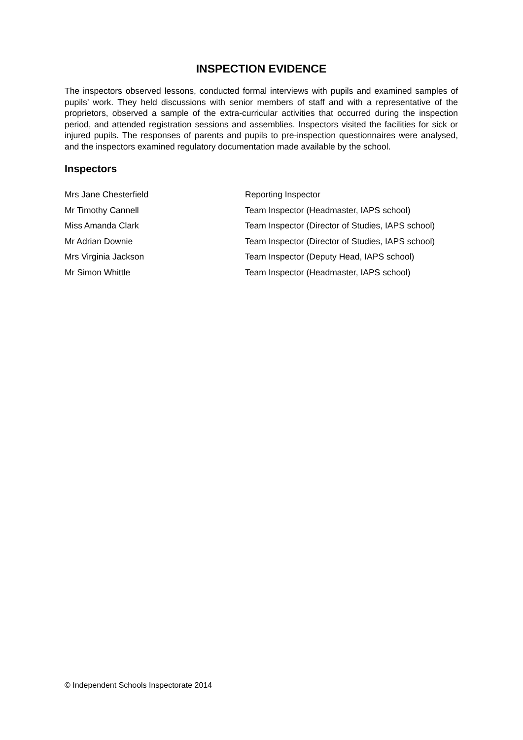INSPECTION EVIDENCE
The inspectors observed lessons, conducted formal interviews with pupils and examined samples of pupils’ work. They held discussions with senior members of staff and with a representative of the proprietors, observed a sample of the extra-curricular activities that occurred during the inspection period, and attended registration sessions and assemblies. Inspectors visited the facilities for sick or injured pupils. The responses of parents and pupils to pre-inspection questionnaires were analysed, and the inspectors examined regulatory documentation made available by the school.
Inspectors
| Mrs Jane Chesterfield | Reporting Inspector |
| Mr Timothy Cannell | Team Inspector (Headmaster, IAPS school) |
| Miss Amanda Clark | Team Inspector (Director of Studies, IAPS school) |
| Mr Adrian Downie | Team Inspector (Director of Studies, IAPS school) |
| Mrs Virginia Jackson | Team Inspector (Deputy Head, IAPS school) |
| Mr Simon Whittle | Team Inspector (Headmaster, IAPS school) |
© Independent Schools Inspectorate 2014